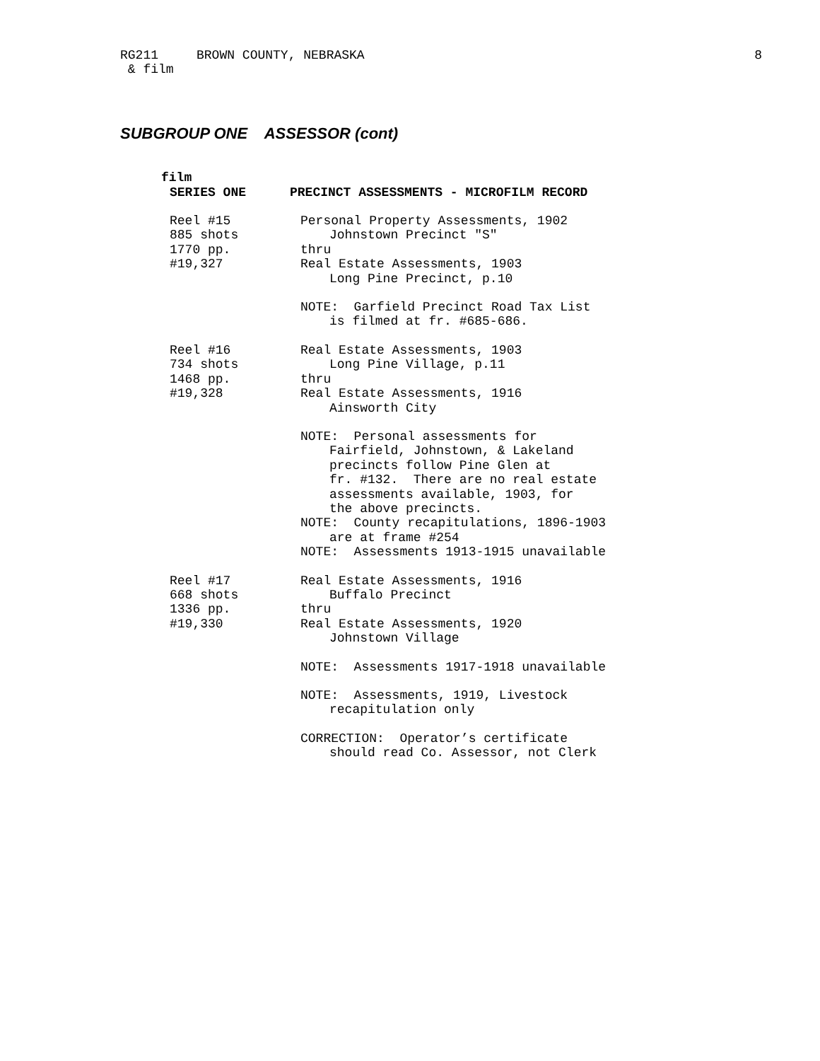8
RG211 BROWN COUNTY, NEBRASKA
& film
SUBGROUP ONE ASSESSOR (cont)
film
SERIES ONE PRECINCT ASSESSMENTS - MICROFILM RECORD
Reel #15
885 shots
1770 pp.
#19,327
Personal Property Assessments, 1902
Johnstown Precinct "S"
thru
Real Estate Assessments, 1903
Long Pine Precinct, p.10
NOTE: Garfield Precinct Road Tax List
is filmed at fr. #685-686.
Reel #16
734 shots
1468 pp.
#19,328
Real Estate Assessments, 1903
Long Pine Village, p.11
thru
Real Estate Assessments, 1916
Ainsworth City
NOTE: Personal assessments for
Fairfield, Johnstown, & Lakeland
precincts follow Pine Glen at
fr. #132. There are no real estate
assessments available, 1903, for
the above precincts.
NOTE: County recapitulations, 1896-1903
are at frame #254
NOTE: Assessments 1913-1915 unavailable
Reel #17
668 shots
1336 pp.
#19,330
Real Estate Assessments, 1916
Buffalo Precinct
thru
Real Estate Assessments, 1920
Johnstown Village
NOTE: Assessments 1917-1918 unavailable
NOTE: Assessments, 1919, Livestock
recapitulation only
CORRECTION: Operator’s certificate
should read Co. Assessor, not Clerk